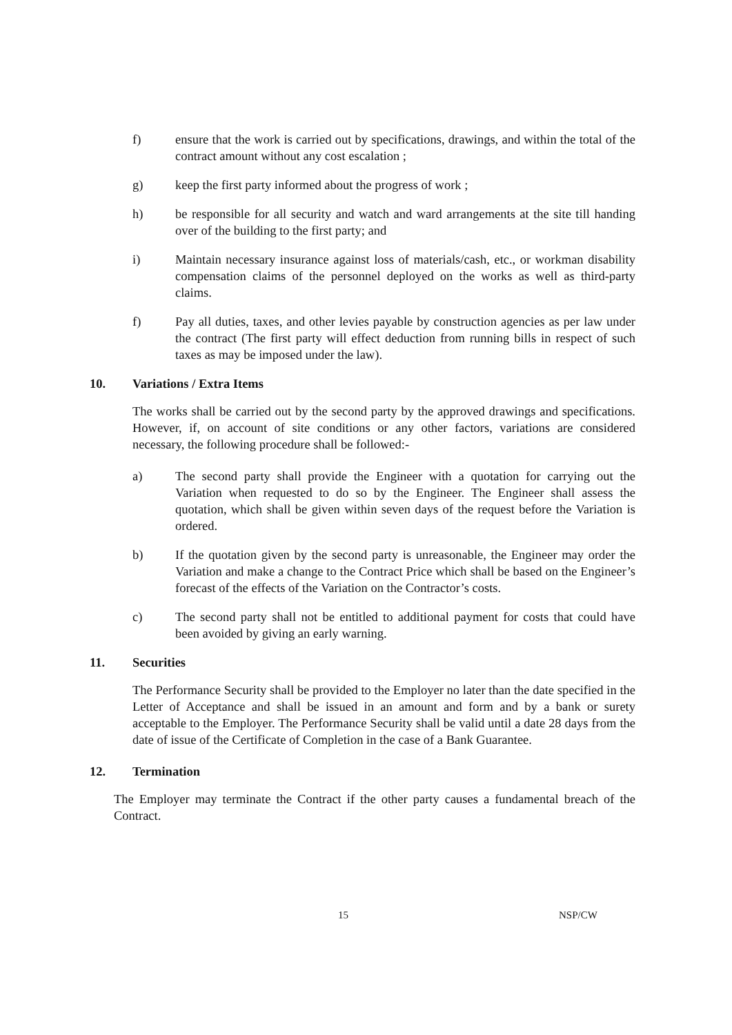f) ensure that the work is carried out by specifications, drawings, and within the total of the contract amount without any cost escalation ;
g) keep the first party informed about the progress of work ;
h) be responsible for all security and watch and ward arrangements at the site till handing over of the building to the first party; and
i) Maintain necessary insurance against loss of materials/cash, etc., or workman disability compensation claims of the personnel deployed on the works as well as third-party claims.
f) Pay all duties, taxes, and other levies payable by construction agencies as per law under the contract (The first party will effect deduction from running bills in respect of such taxes as may be imposed under the law).
10. Variations / Extra Items
The works shall be carried out by the second party by the approved drawings and specifications. However, if, on account of site conditions or any other factors, variations are considered necessary, the following procedure shall be followed:-
a) The second party shall provide the Engineer with a quotation for carrying out the Variation when requested to do so by the Engineer. The Engineer shall assess the quotation, which shall be given within seven days of the request before the Variation is ordered.
b) If the quotation given by the second party is unreasonable, the Engineer may order the Variation and make a change to the Contract Price which shall be based on the Engineer’s forecast of the effects of the Variation on the Contractor’s costs.
c) The second party shall not be entitled to additional payment for costs that could have been avoided by giving an early warning.
11. Securities
The Performance Security shall be provided to the Employer no later than the date specified in the Letter of Acceptance and shall be issued in an amount and form and by a bank or surety acceptable to the Employer. The Performance Security shall be valid until a date 28 days from the date of issue of the Certificate of Completion in the case of a Bank Guarantee.
12. Termination
The Employer may terminate the Contract if the other party causes a fundamental breach of the Contract.
15 NSP/CW